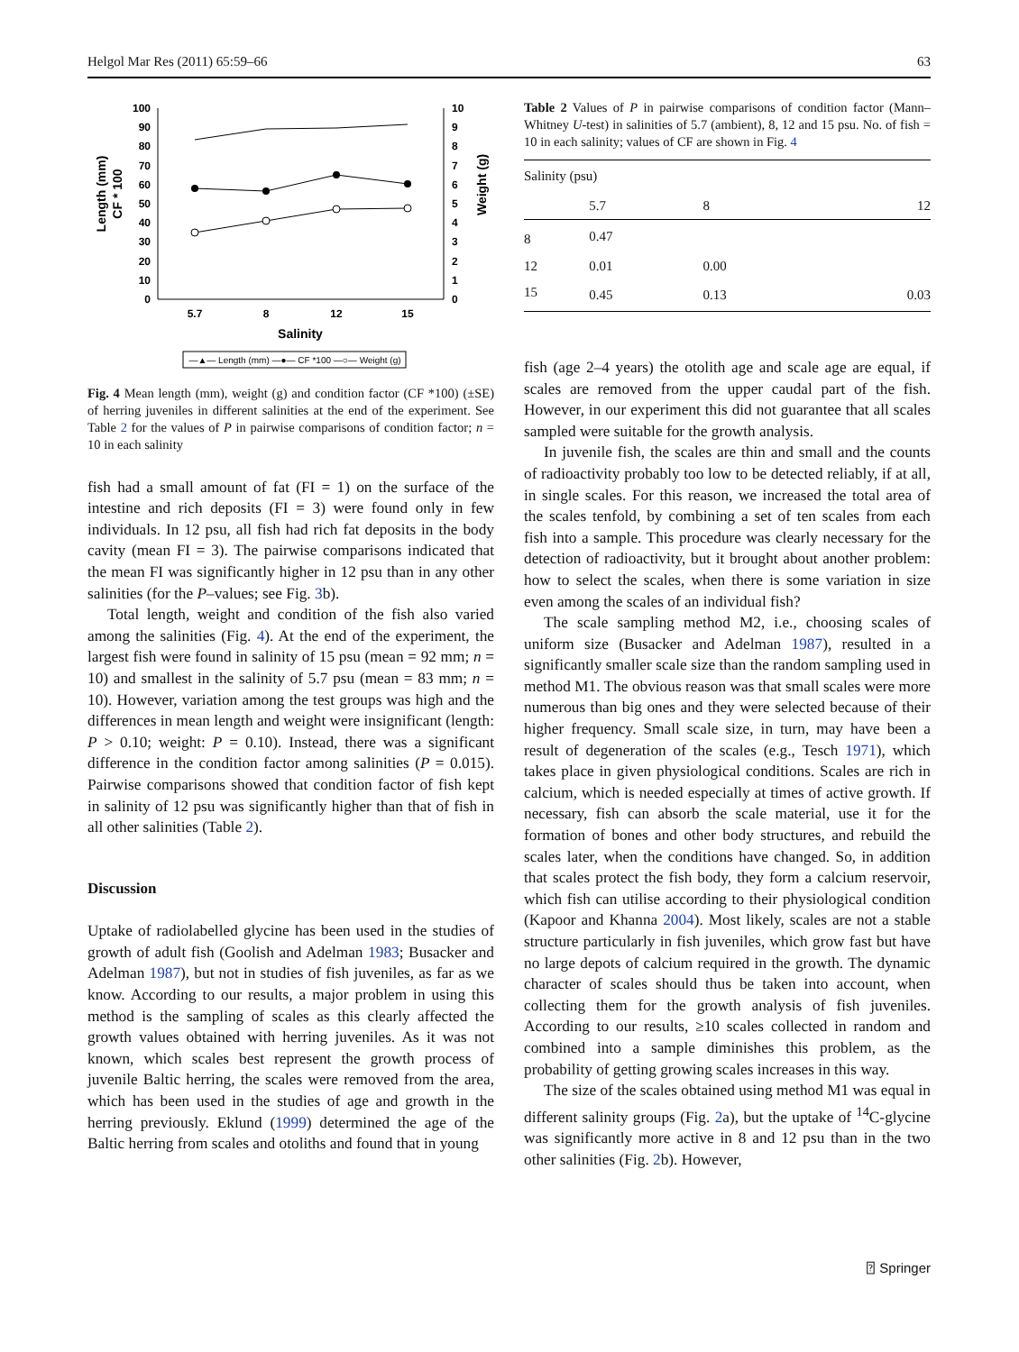Helgol Mar Res (2011) 65:59–66 63
100
90
80
70
60
50
40
30
20
10
0
10
9
8
7
6
5
4
3
2
1
0
5.7
8
12
15
Salinity
Length (mm)
CF * 100
Weight (g)
—▲— Length (mm) —●— CF *100 —○— Weight (g)
Fig. 4 Mean length (mm), weight (g) and condition factor (CF *100) (±SE) of herring juveniles in different salinities at the end of the experiment. See Table 2 for the values of P in pairwise comparisons of condition factor; n = 10 in each salinity
fish had a small amount of fat (FI = 1) on the surface of the intestine and rich deposits (FI = 3) were found only in few individuals. In 12 psu, all fish had rich fat deposits in the body cavity (mean FI = 3). The pairwise comparisons indicated that the mean FI was significantly higher in 12 psu than in any other salinities (for the P–values; see Fig. 3b).
Total length, weight and condition of the fish also varied among the salinities (Fig. 4). At the end of the experiment, the largest fish were found in salinity of 15 psu (mean = 92 mm; n = 10) and smallest in the salinity of 5.7 psu (mean = 83 mm; n = 10). However, variation among the test groups was high and the differences in mean length and weight were insignificant (length: P > 0.10; weight: P = 0.10). Instead, there was a significant difference in the condition factor among salinities (P = 0.015). Pairwise comparisons showed that condition factor of fish kept in salinity of 12 psu was significantly higher than that of fish in all other salinities (Table 2).
Discussion
Uptake of radiolabelled glycine has been used in the studies of growth of adult fish (Goolish and Adelman 1983; Busacker and Adelman 1987), but not in studies of fish juveniles, as far as we know. According to our results, a major problem in using this method is the sampling of scales as this clearly affected the growth values obtained with herring juveniles. As it was not known, which scales best represent the growth process of juvenile Baltic herring, the scales were removed from the area, which has been used in the studies of age and growth in the herring previously. Eklund (1999) determined the age of the Baltic herring from scales and otoliths and found that in young
Table 2 Values of P in pairwise comparisons of condition factor (Mann–Whitney U-test) in salinities of 5.7 (ambient), 8, 12 and 15 psu. No. of fish = 10 in each salinity; values of CF are shown in Fig. 4
| Salinity (psu) | | | |
| --- | --- | --- | --- |
| | 5.7 | 8 | 12 |
| 8 | 0.47 | | |
| 12 | 0.01 | 0.00 | |
| 15 | 0.45 | 0.13 | 0.03 |
fish (age 2–4 years) the otolith age and scale age are equal, if scales are removed from the upper caudal part of the fish. However, in our experiment this did not guarantee that all scales sampled were suitable for the growth analysis.
In juvenile fish, the scales are thin and small and the counts of radioactivity probably too low to be detected reliably, if at all, in single scales. For this reason, we increased the total area of the scales tenfold, by combining a set of ten scales from each fish into a sample. This procedure was clearly necessary for the detection of radioactivity, but it brought about another problem: how to select the scales, when there is some variation in size even among the scales of an individual fish?
The scale sampling method M2, i.e., choosing scales of uniform size (Busacker and Adelman 1987), resulted in a significantly smaller scale size than the random sampling used in method M1. The obvious reason was that small scales were more numerous than big ones and they were selected because of their higher frequency. Small scale size, in turn, may have been a result of degeneration of the scales (e.g., Tesch 1971), which takes place in given physiological conditions. Scales are rich in calcium, which is needed especially at times of active growth. If necessary, fish can absorb the scale material, use it for the formation of bones and other body structures, and rebuild the scales later, when the conditions have changed. So, in addition that scales protect the fish body, they form a calcium reservoir, which fish can utilise according to their physiological condition (Kapoor and Khanna 2004). Most likely, scales are not a stable structure particularly in fish juveniles, which grow fast but have no large depots of calcium required in the growth. The dynamic character of scales should thus be taken into account, when collecting them for the growth analysis of fish juveniles. According to our results, ≥10 scales collected in random and combined into a sample diminishes this problem, as the probability of getting growing scales increases in this way.
The size of the scales obtained using method M1 was equal in different salinity groups (Fig. 2a), but the uptake of <sup>14</sup>C-glycine was significantly more active in 8 and 12 psu than in the two other salinities (Fig. 2b). However,
⍰ Springer